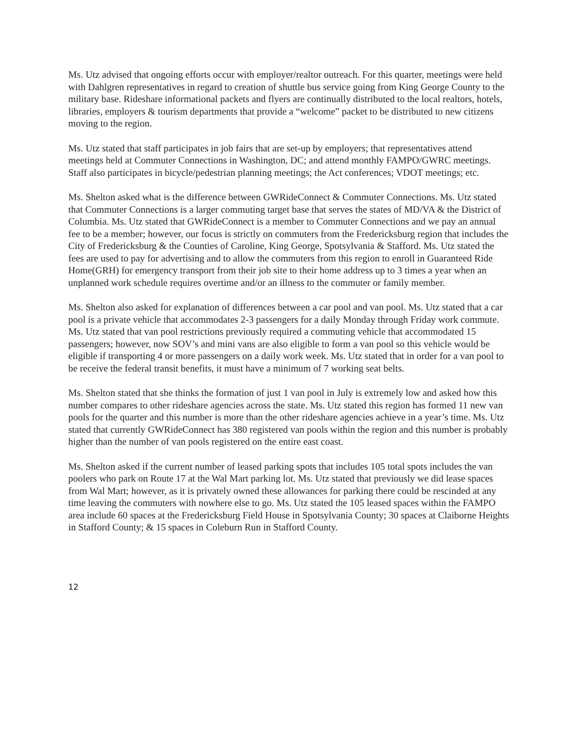Ms. Utz advised that ongoing efforts occur with employer/realtor outreach. For this quarter, meetings were held with Dahlgren representatives in regard to creation of shuttle bus service going from King George County to the military base. Rideshare informational packets and flyers are continually distributed to the local realtors, hotels, libraries, employers & tourism departments that provide a “welcome” packet to be distributed to new citizens moving to the region.
Ms. Utz stated that staff participates in job fairs that are set-up by employers; that representatives attend meetings held at Commuter Connections in Washington, DC; and attend monthly FAMPO/GWRC meetings. Staff also participates in bicycle/pedestrian planning meetings; the Act conferences; VDOT meetings; etc.
Ms. Shelton asked what is the difference between GWRideConnect & Commuter Connections. Ms. Utz stated that Commuter Connections is a larger commuting target base that serves the states of MD/VA & the District of Columbia. Ms. Utz stated that GWRideConnect is a member to Commuter Connections and we pay an annual fee to be a member; however, our focus is strictly on commuters from the Fredericksburg region that includes the City of Fredericksburg & the Counties of Caroline, King George, Spotsylvania & Stafford. Ms. Utz stated the fees are used to pay for advertising and to allow the commuters from this region to enroll in Guaranteed Ride Home(GRH) for emergency transport from their job site to their home address up to 3 times a year when an unplanned work schedule requires overtime and/or an illness to the commuter or family member.
Ms. Shelton also asked for explanation of differences between a car pool and van pool. Ms. Utz stated that a car pool is a private vehicle that accommodates 2-3 passengers for a daily Monday through Friday work commute. Ms. Utz stated that van pool restrictions previously required a commuting vehicle that accommodated 15 passengers; however, now SOV’s and mini vans are also eligible to form a van pool so this vehicle would be eligible if transporting 4 or more passengers on a daily work week. Ms. Utz stated that in order for a van pool to be receive the federal transit benefits, it must have a minimum of 7 working seat belts.
Ms. Shelton stated that she thinks the formation of just 1 van pool in July is extremely low and asked how this number compares to other rideshare agencies across the state. Ms. Utz stated this region has formed 11 new van pools for the quarter and this number is more than the other rideshare agencies achieve in a year’s time. Ms. Utz stated that currently GWRideConnect has 380 registered van pools within the region and this number is probably higher than the number of van pools registered on the entire east coast.
Ms. Shelton asked if the current number of leased parking spots that includes 105 total spots includes the van poolers who park on Route 17 at the Wal Mart parking lot. Ms. Utz stated that previously we did lease spaces from Wal Mart; however, as it is privately owned these allowances for parking there could be rescinded at any time leaving the commuters with nowhere else to go. Ms. Utz stated the 105 leased spaces within the FAMPO area include 60 spaces at the Fredericksburg Field House in Spotsylvania County; 30 spaces at Claiborne Heights in Stafford County; & 15 spaces in Coleburn Run in Stafford County.
12